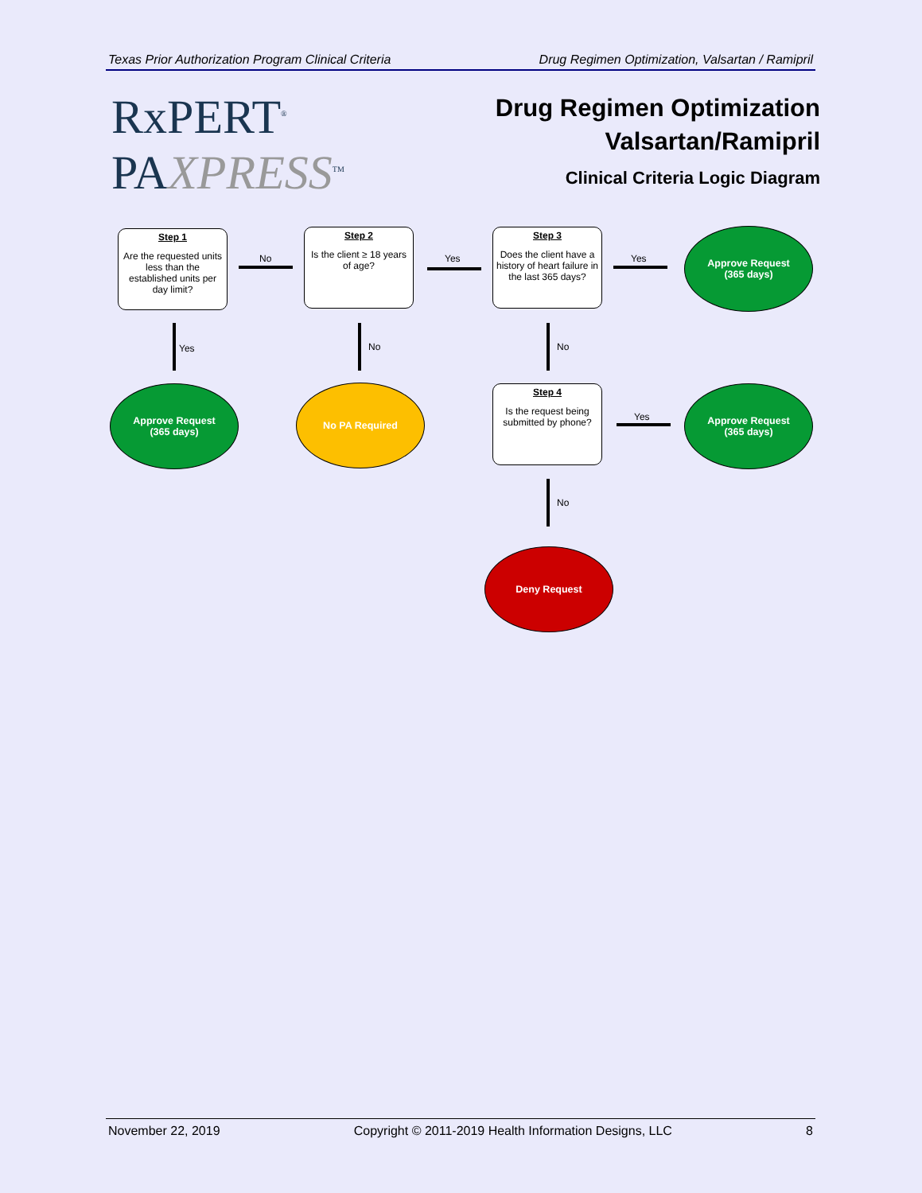Texas Prior Authorization Program Clinical Criteria Drug Regimen Optimization, Valsartan / Ramipril
RxPERT<sup>®</sup>
PAXPRESS<sup>TM</sup>
Drug Regimen Optimization
Valsartan/Ramipril
Clinical Criteria Logic Diagram
Step 1
Are the requested units less than the established units per day limit?
No
Step 2
Is the client ≥ 18 years of age?
Yes
Step 3
Does the client have a history of heart failure in the last 365 days?
Yes
Approve Request
(365 days)
Yes No No
Approve Request
(365 days)
No PA Required
Step 4
Is the request being submitted by phone?
Yes
Approve Request
(365 days)
No
Deny Request
November 22, 2019 Copyright © 2011-2019 Health Information Designs, LLC 8